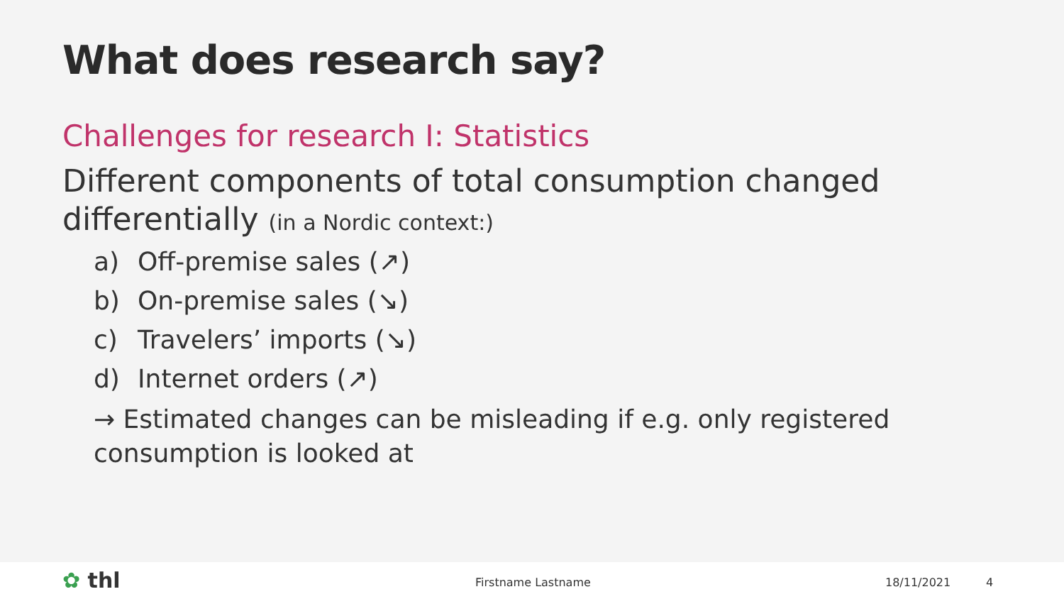What does research say?
Challenges for research I: Statistics
Different components of total consumption changed differentially (in a Nordic context:)
a) Off-premise sales (↗)
b) On-premise sales (↘)
c) Travelers’ imports (↘)
d) Internet orders (↗)
→ Estimated changes can be misleading if e.g. only registered consumption is looked at
✿ thl Firstname Lastname 18/11/2021 4